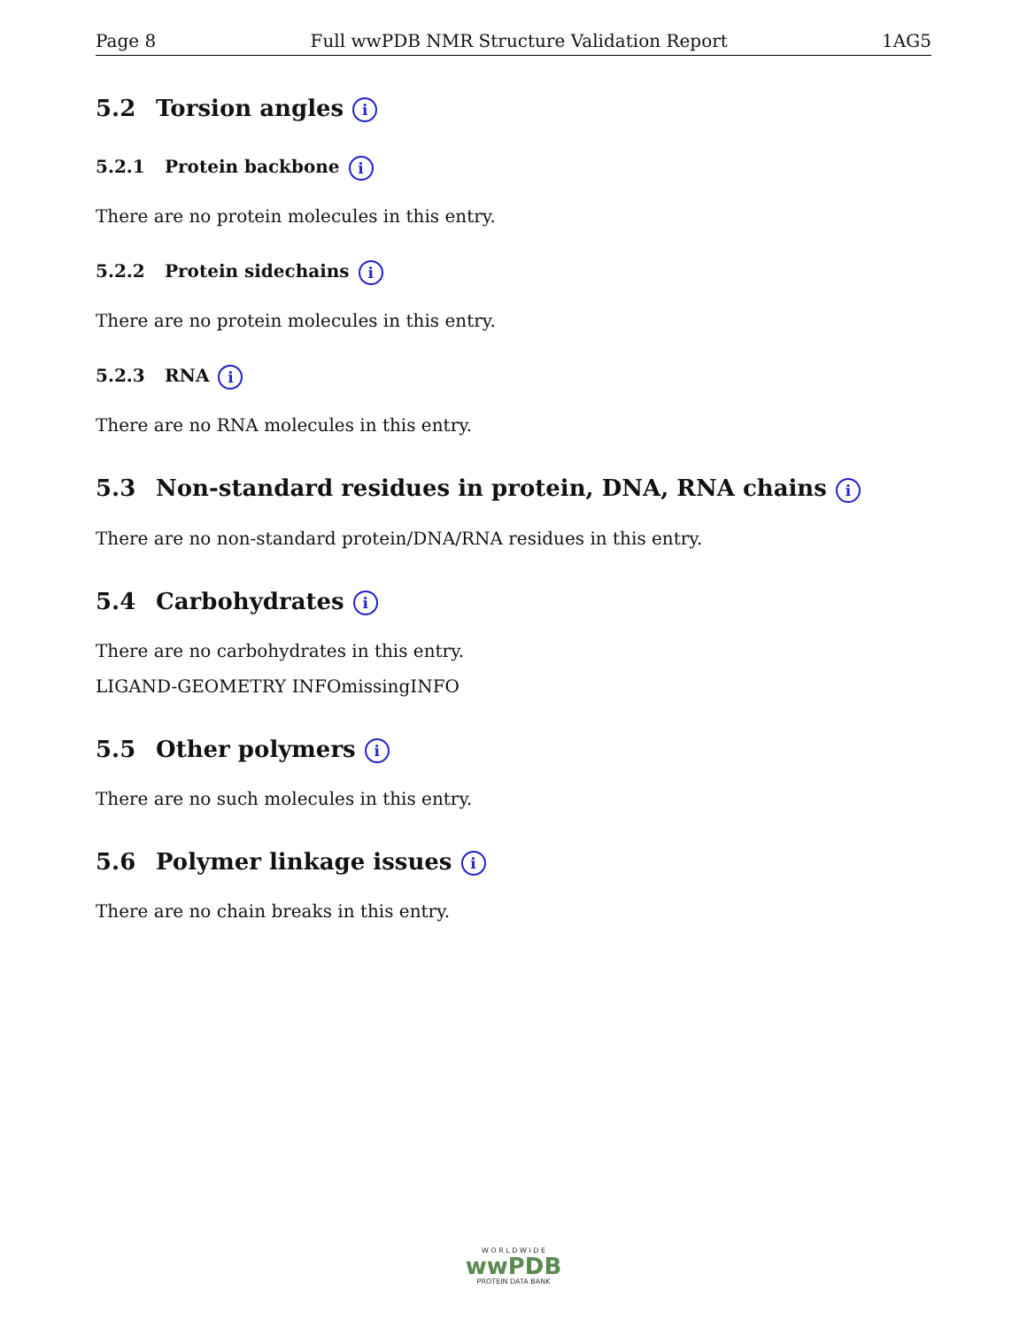Page 8 Full wwPDB NMR Structure Validation Report 1AG5
5.2 Torsion angles i
5.2.1 Protein backbone i
There are no protein molecules in this entry.
5.2.2 Protein sidechains i
There are no protein molecules in this entry.
5.2.3 RNA i
There are no RNA molecules in this entry.
5.3 Non-standard residues in protein, DNA, RNA chains i
There are no non-standard protein/DNA/RNA residues in this entry.
5.4 Carbohydrates i
There are no carbohydrates in this entry.
LIGAND-GEOMETRY INFOmissingINFO
5.5 Other polymers i
There are no such molecules in this entry.
5.6 Polymer linkage issues i
There are no chain breaks in this entry.
W O R L D W I D E
wwPDB
PROTEIN DATA BANK